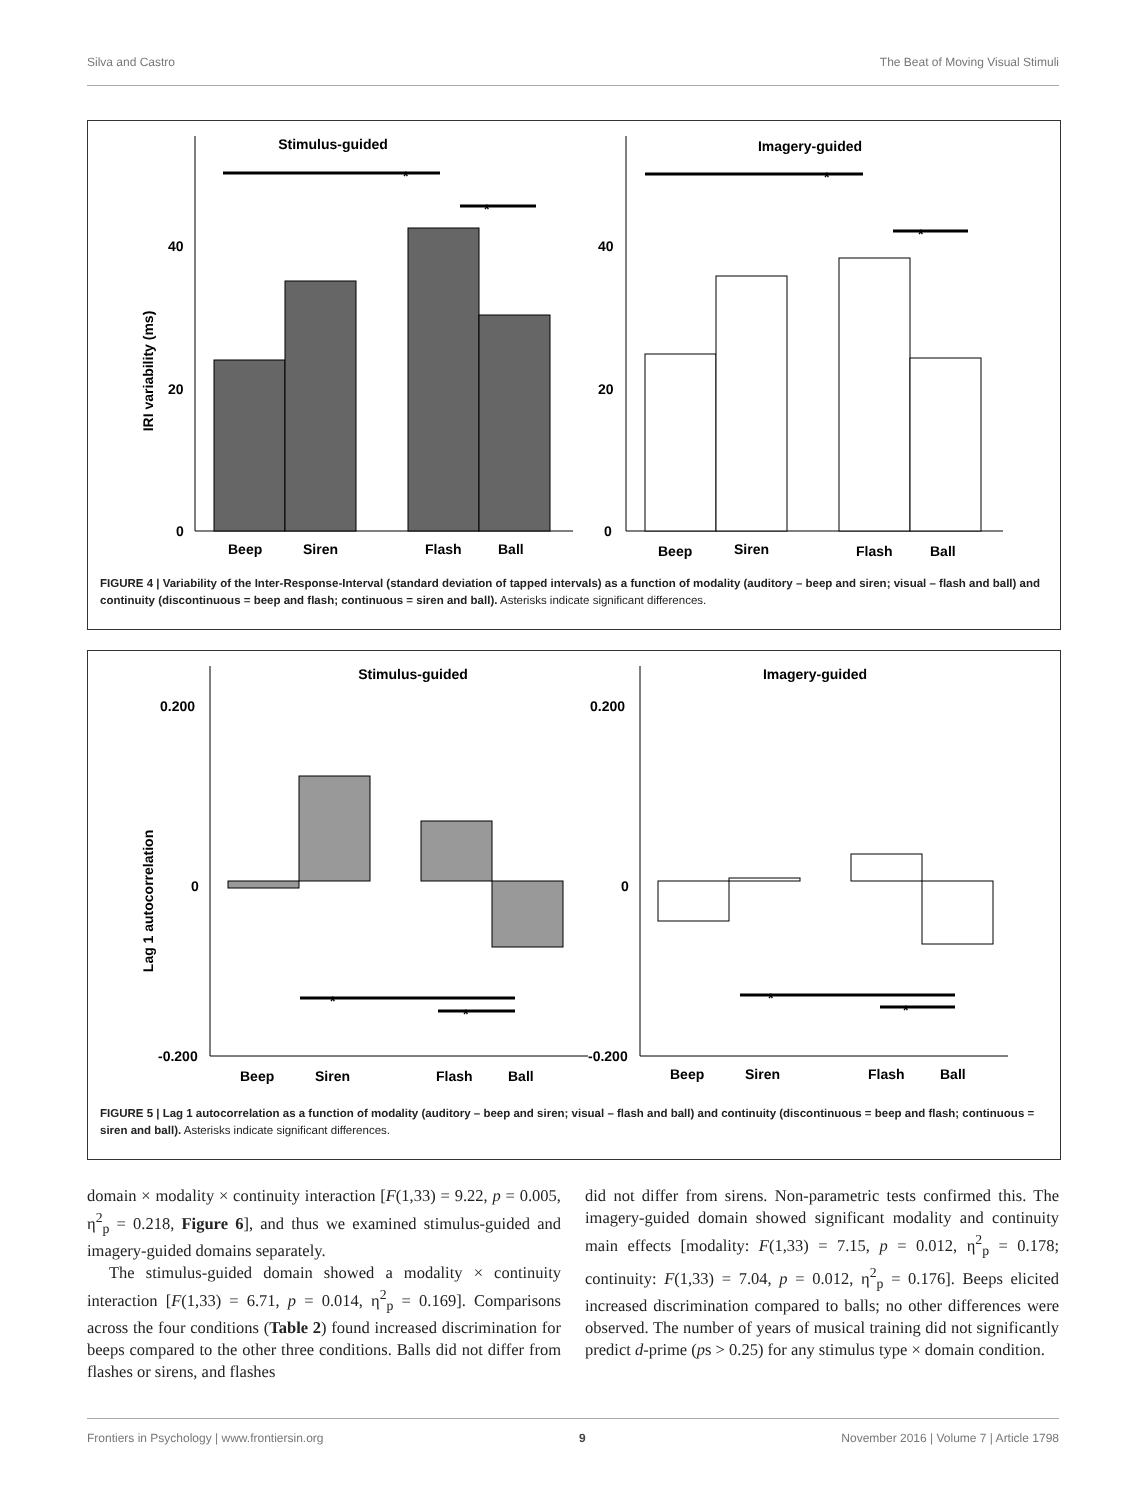Silva and Castro The Beat of Moving Visual Stimuli
Stimulus-guided
Imagery-guided
IRI variability (ms)
0
20
40
*
*
Beep
Siren
Flash
Ball
0
20
40
*
*
Beep
Siren
Flash
Ball
FIGURE 4 | Variability of the Inter-Response-Interval (standard deviation of tapped intervals) as a function of modality (auditory – beep and siren; visual – flash and ball) and continuity (discontinuous = beep and flash; continuous = siren and ball). Asterisks indicate significant differences.
Stimulus-guided
Imagery-guided
Lag 1 autocorrelation
0.200
0
-0.200
*
*
Beep
Siren
Flash
Ball
0.200
0
-0.200
*
*
Beep
Siren
Flash
Ball
FIGURE 5 | Lag 1 autocorrelation as a function of modality (auditory – beep and siren; visual – flash and ball) and continuity (discontinuous = beep and flash; continuous = siren and ball). Asterisks indicate significant differences.
domain × modality × continuity interaction [F(1,33) = 9.22, p = 0.005, η<sup>2</sup><sub>p</sub> = 0.218, Figure 6], and thus we examined stimulus-guided and imagery-guided domains separately.
The stimulus-guided domain showed a modality × continuity interaction [F(1,33) = 6.71, p = 0.014, η<sup>2</sup><sub>p</sub> = 0.169]. Comparisons across the four conditions (Table 2) found increased discrimination for beeps compared to the other three conditions. Balls did not differ from flashes or sirens, and flashes
did not differ from sirens. Non-parametric tests confirmed this. The imagery-guided domain showed significant modality and continuity main effects [modality: F(1,33) = 7.15, p = 0.012, η<sup>2</sup><sub>p</sub> = 0.178; continuity: F(1,33) = 7.04, p = 0.012, η<sup>2</sup><sub>p</sub> = 0.176]. Beeps elicited increased discrimination compared to balls; no other differences were observed. The number of years of musical training did not significantly predict d-prime (ps > 0.25) for any stimulus type × domain condition.
Frontiers in Psychology | www.frontiersin.org 9 November 2016 | Volume 7 | Article 1798